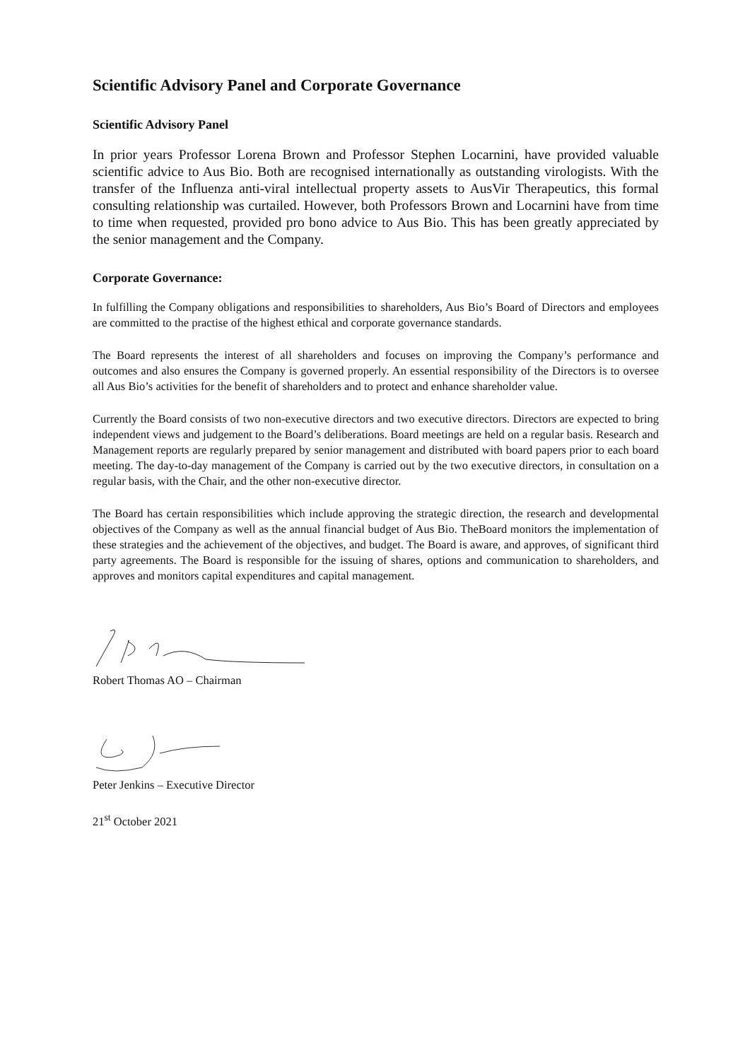Scientific Advisory Panel and Corporate Governance
Scientific Advisory Panel
In prior years Professor Lorena Brown and Professor Stephen Locarnini, have provided valuable scientific advice to Aus Bio. Both are recognised internationally as outstanding virologists. With the transfer of the Influenza anti-viral intellectual property assets to AusVir Therapeutics, this formal consulting relationship was curtailed. However, both Professors Brown and Locarnini have from time to time when requested, provided pro bono advice to Aus Bio. This has been greatly appreciated by the senior management and the Company.
Corporate Governance:
In fulfilling the Company obligations and responsibilities to shareholders, Aus Bio’s Board of Directors and employees are committed to the practise of the highest ethical and corporate governance standards.
The Board represents the interest of all shareholders and focuses on improving the Company’s performance and outcomes and also ensures the Company is governed properly. An essential responsibility of the Directors is to oversee all Aus Bio’s activities for the benefit of shareholders and to protect and enhance shareholder value.
Currently the Board consists of two non-executive directors and two executive directors. Directors are expected to bring independent views and judgement to the Board’s deliberations. Board meetings are held on a regular basis. Research and Management reports are regularly prepared by senior management and distributed with board papers prior to each board meeting. The day-to-day management of the Company is carried out by the two executive directors, in consultation on a regular basis, with the Chair, and the other non-executive director.
The Board has certain responsibilities which include approving the strategic direction, the research and developmental objectives of the Company as well as the annual financial budget of Aus Bio. TheBoard monitors the implementation of these strategies and the achievement of the objectives, and budget. The Board is aware, and approves, of significant third party agreements. The Board is responsible for the issuing of shares, options and communication to shareholders, and approves and monitors capital expenditures and capital management.
Robert Thomas AO – Chairman
Peter Jenkins – Executive Director
21<sup>st</sup> October 2021